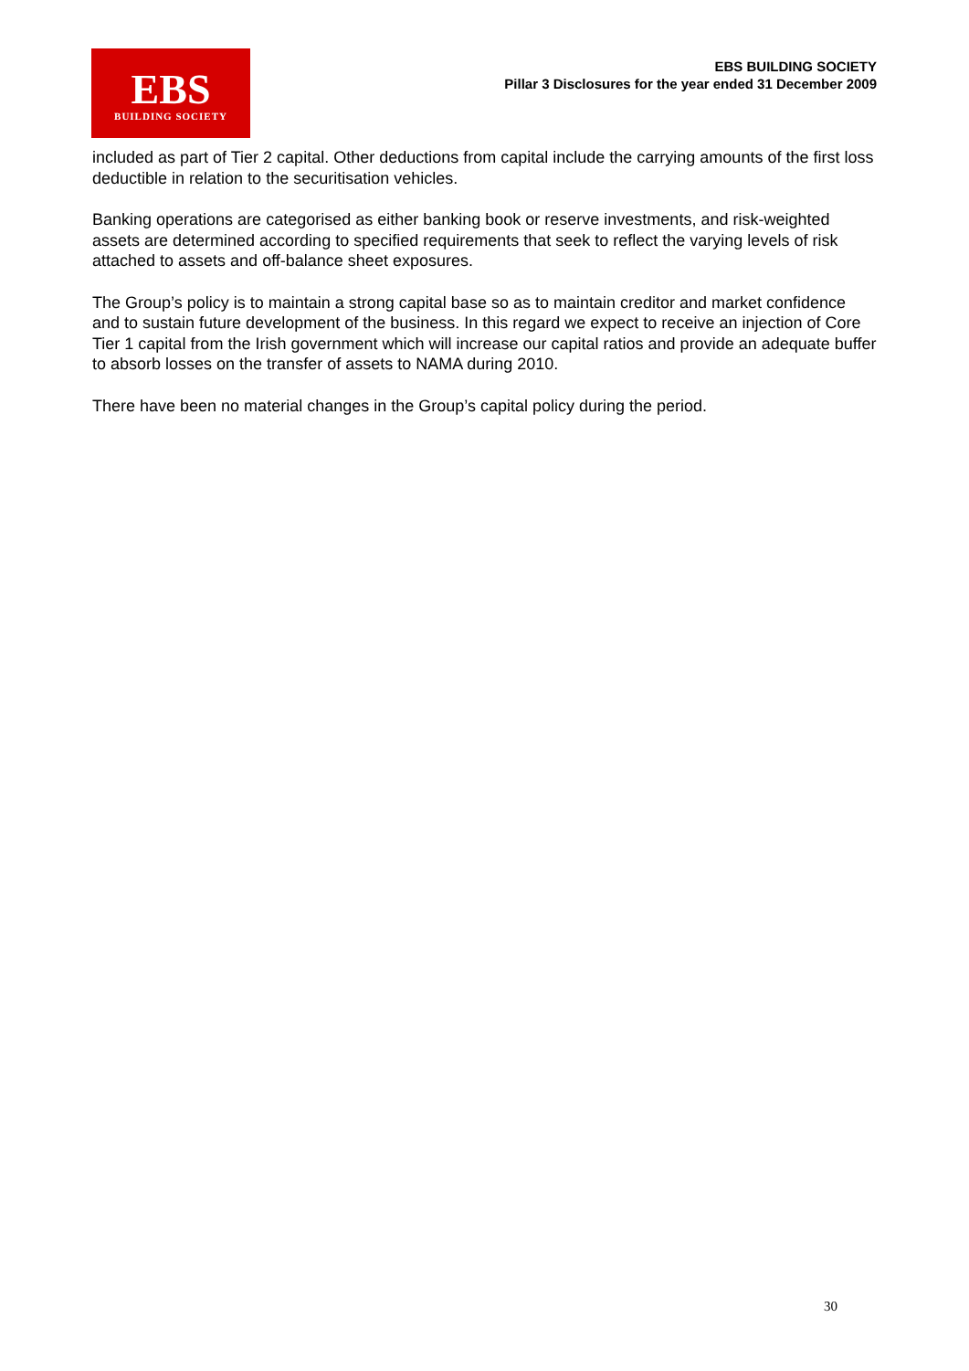EBS
BUILDING SOCIETY
EBS BUILDING SOCIETY
Pillar 3 Disclosures for the year ended 31 December 2009
included as part of Tier 2 capital. Other deductions from capital include the carrying amounts of the first loss deductible in relation to the securitisation vehicles.
Banking operations are categorised as either banking book or reserve investments, and risk-weighted assets are determined according to specified requirements that seek to reflect the varying levels of risk attached to assets and off-balance sheet exposures.
The Group’s policy is to maintain a strong capital base so as to maintain creditor and market confidence and to sustain future development of the business. In this regard we expect to receive an injection of Core Tier 1 capital from the Irish government which will increase our capital ratios and provide an adequate buffer to absorb losses on the transfer of assets to NAMA during 2010.
There have been no material changes in the Group’s capital policy during the period.
30